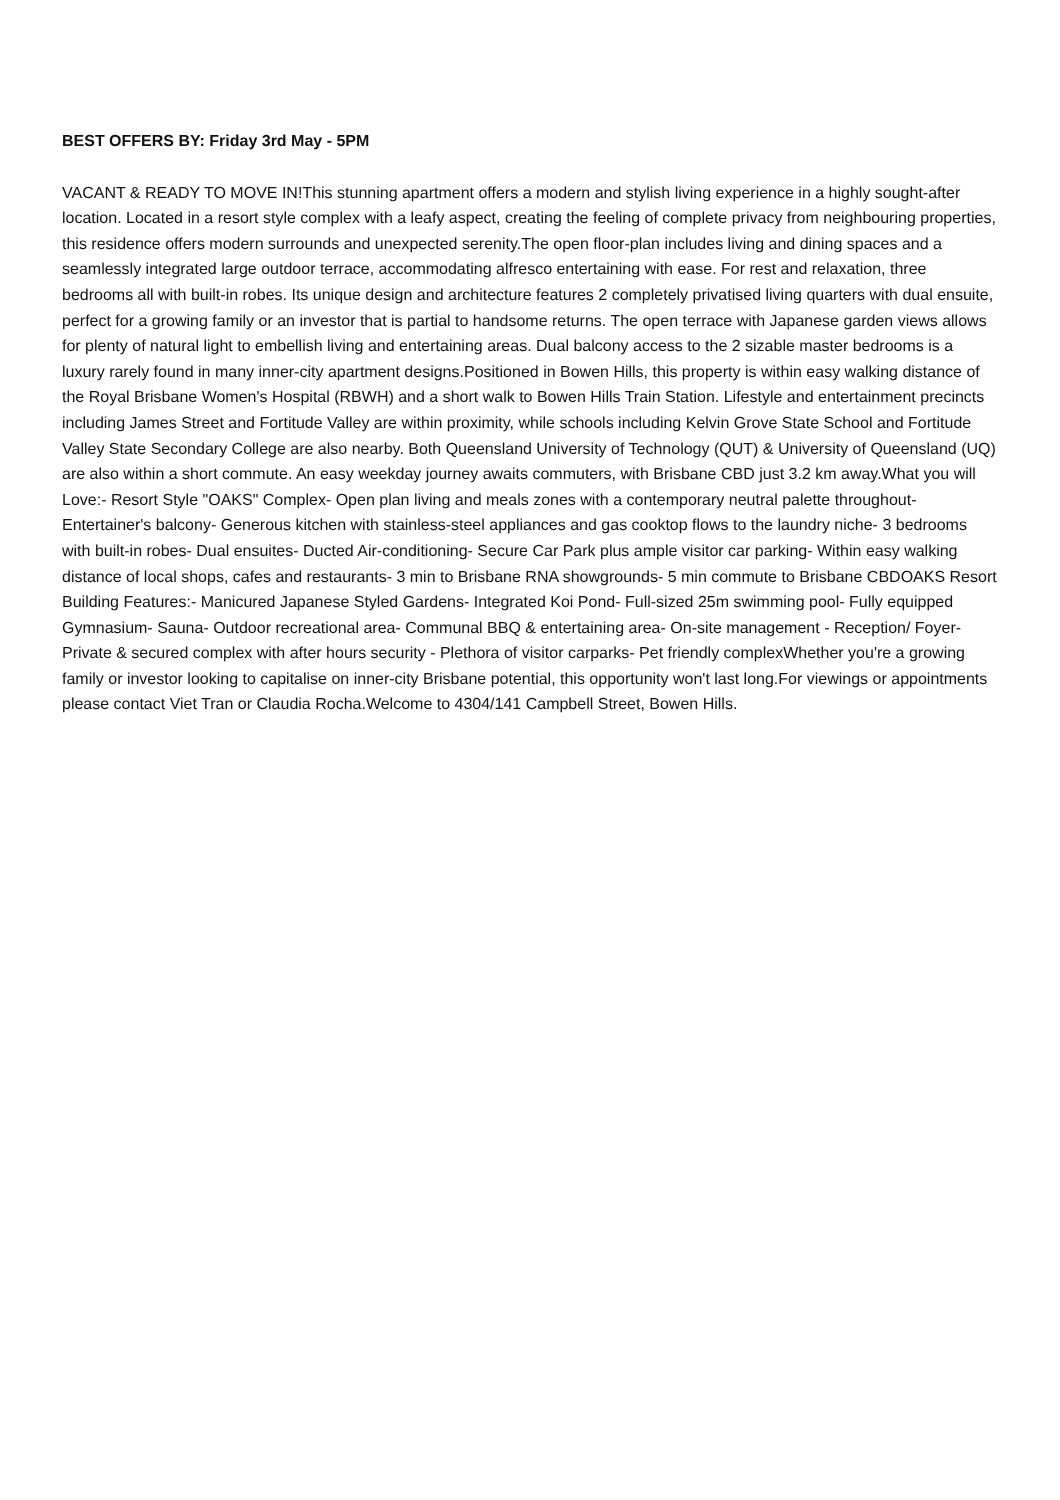BEST OFFERS BY: Friday 3rd May - 5PM
VACANT & READY TO MOVE IN!This stunning apartment offers a modern and stylish living experience in a highly sought-after location. Located in a resort style complex with a leafy aspect, creating the feeling of complete privacy from neighbouring properties, this residence offers modern surrounds and unexpected serenity.The open floor-plan includes living and dining spaces and a seamlessly integrated large outdoor terrace, accommodating alfresco entertaining with ease. For rest and relaxation, three bedrooms all with built-in robes. Its unique design and architecture features 2 completely privatised living quarters with dual ensuite, perfect for a growing family or an investor that is partial to handsome returns. The open terrace with Japanese garden views allows for plenty of natural light to embellish living and entertaining areas. Dual balcony access to the 2 sizable master bedrooms is a luxury rarely found in many inner-city apartment designs.Positioned in Bowen Hills, this property is within easy walking distance of the Royal Brisbane Women's Hospital (RBWH) and a short walk to Bowen Hills Train Station. Lifestyle and entertainment precincts including James Street and Fortitude Valley are within proximity, while schools including Kelvin Grove State School and Fortitude Valley State Secondary College are also nearby. Both Queensland University of Technology (QUT) & University of Queensland (UQ) are also within a short commute. An easy weekday journey awaits commuters, with Brisbane CBD just 3.2 km away.What you will Love:- Resort Style "OAKS" Complex- Open plan living and meals zones with a contemporary neutral palette throughout- Entertainer's balcony- Generous kitchen with stainless-steel appliances and gas cooktop flows to the laundry niche- 3 bedrooms with built-in robes- Dual ensuites- Ducted Air-conditioning- Secure Car Park plus ample visitor car parking- Within easy walking distance of local shops, cafes and restaurants- 3 min to Brisbane RNA showgrounds- 5 min commute to Brisbane CBDOAKS Resort Building Features:- Manicured Japanese Styled Gardens- Integrated Koi Pond- Full-sized 25m swimming pool- Fully equipped Gymnasium- Sauna- Outdoor recreational area- Communal BBQ & entertaining area- On-site management - Reception/ Foyer- Private & secured complex with after hours security - Plethora of visitor carparks- Pet friendly complexWhether you're a growing family or investor looking to capitalise on inner-city Brisbane potential, this opportunity won't last long.For viewings or appointments please contact Viet Tran or Claudia Rocha.Welcome to 4304/141 Campbell Street, Bowen Hills.